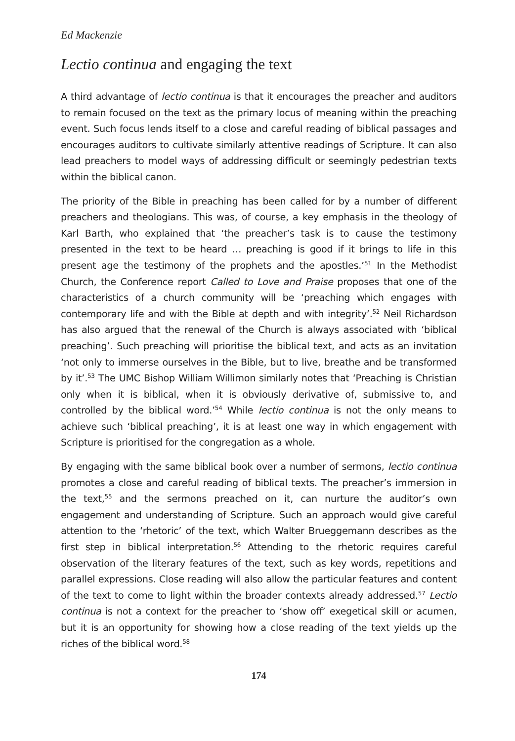Ed Mackenzie
Lectio continua and engaging the text
A third advantage of lectio continua is that it encourages the preacher and auditors to remain focused on the text as the primary locus of meaning within the preaching event. Such focus lends itself to a close and careful reading of biblical passages and encourages auditors to cultivate similarly attentive readings of Scripture. It can also lead preachers to model ways of addressing difficult or seemingly pedestrian texts within the biblical canon.
The priority of the Bible in preaching has been called for by a number of different preachers and theologians. This was, of course, a key emphasis in the theology of Karl Barth, who explained that ‘the preacher’s task is to cause the testimony presented in the text to be heard … preaching is good if it brings to life in this present age the testimony of the prophets and the apostles.’<sup>51</sup> In the Methodist Church, the Conference report Called to Love and Praise proposes that one of the characteristics of a church community will be ‘preaching which engages with contemporary life and with the Bible at depth and with integrity’.<sup>52</sup> Neil Richardson has also argued that the renewal of the Church is always associated with ‘biblical preaching’. Such preaching will prioritise the biblical text, and acts as an invitation ‘not only to immerse ourselves in the Bible, but to live, breathe and be transformed by it’.<sup>53</sup> The UMC Bishop William Willimon similarly notes that ‘Preaching is Christian only when it is biblical, when it is obviously derivative of, submissive to, and controlled by the biblical word.’<sup>54</sup> While lectio continua is not the only means to achieve such ‘biblical preaching’, it is at least one way in which engagement with Scripture is prioritised for the congregation as a whole.
By engaging with the same biblical book over a number of sermons, lectio continua promotes a close and careful reading of biblical texts. The preacher’s immersion in the text,<sup>55</sup> and the sermons preached on it, can nurture the auditor’s own engagement and understanding of Scripture. Such an approach would give careful attention to the ‘rhetoric’ of the text, which Walter Brueggemann describes as the first step in biblical interpretation.<sup>56</sup> Attending to the rhetoric requires careful observation of the literary features of the text, such as key words, repetitions and parallel expressions. Close reading will also allow the particular features and content of the text to come to light within the broader contexts already addressed.<sup>57</sup> Lectio continua is not a context for the preacher to ‘show off’ exegetical skill or acumen, but it is an opportunity for showing how a close reading of the text yields up the riches of the biblical word.<sup>58</sup>
174